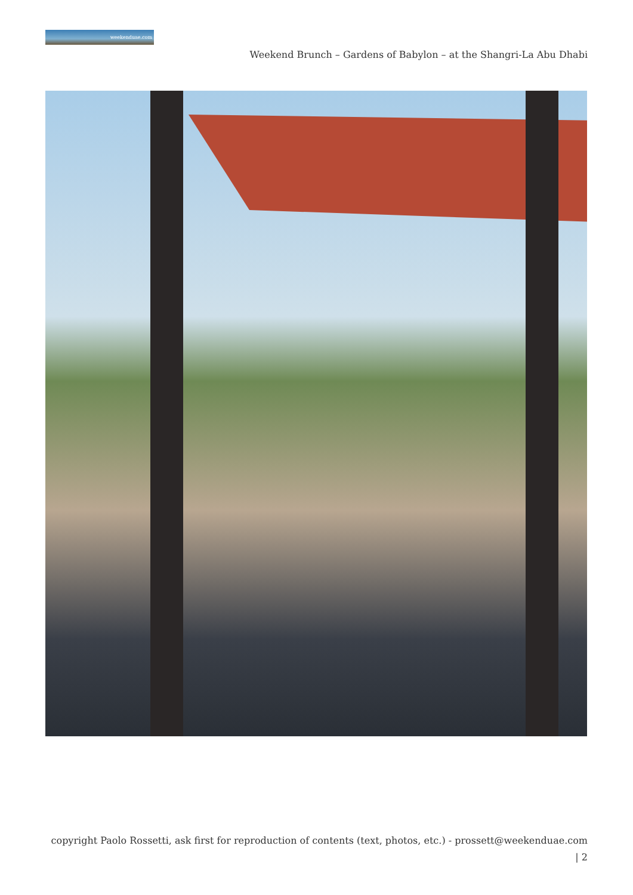weekenduae.com
Weekend Brunch – Gardens of Babylon – at the Shangri-La Abu Dhabi
copyright Paolo Rossetti, ask first for reproduction of contents (text, photos, etc.) - prossett@weekenduae.com
| 2